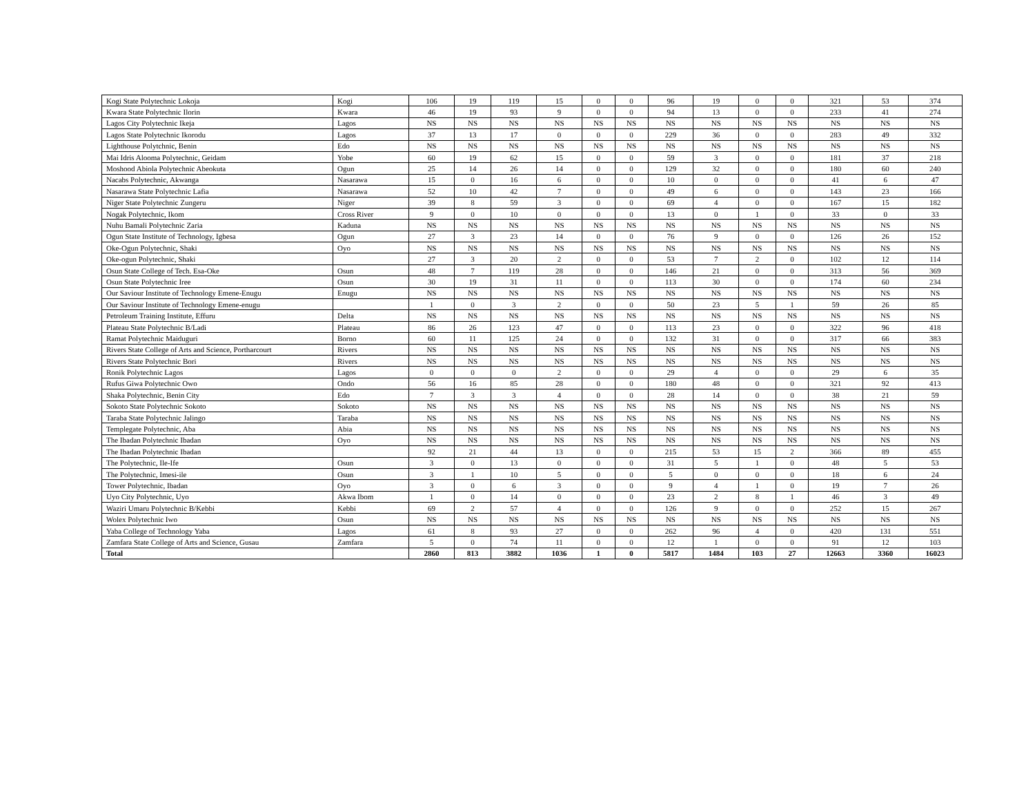| Kogi State Polytechnic Lokoja | Kogi | 106 | 19 | 119 | 15 | 0 | 0 | 96 | 19 | 0 | 0 | 321 | 53 | 374 |
| Kwara State Polytechnic Ilorin | Kwara | 46 | 19 | 93 | 9 | 0 | 0 | 94 | 13 | 0 | 0 | 233 | 41 | 274 |
| Lagos City Polytechnic Ikeja | Lagos | NS | NS | NS | NS | NS | NS | NS | NS | NS | NS | NS | NS | NS |
| Lagos State Polytechnic Ikorodu | Lagos | 37 | 13 | 17 | 0 | 0 | 0 | 229 | 36 | 0 | 0 | 283 | 49 | 332 |
| Lighthouse Polytchnic, Benin | Edo | NS | NS | NS | NS | NS | NS | NS | NS | NS | NS | NS | NS | NS |
| Mai Idris Alooma Polytechnic, Geidam | Yobe | 60 | 19 | 62 | 15 | 0 | 0 | 59 | 3 | 0 | 0 | 181 | 37 | 218 |
| Moshood Abiola Polytechnic Abeokuta | Ogun | 25 | 14 | 26 | 14 | 0 | 0 | 129 | 32 | 0 | 0 | 180 | 60 | 240 |
| Nacabs Polytechnic, Akwanga | Nasarawa | 15 | 0 | 16 | 6 | 0 | 0 | 10 | 0 | 0 | 0 | 41 | 6 | 47 |
| Nasarawa State Polytechnic Lafia | Nasarawa | 52 | 10 | 42 | 7 | 0 | 0 | 49 | 6 | 0 | 0 | 143 | 23 | 166 |
| Niger State Polytechnic Zungeru | Niger | 39 | 8 | 59 | 3 | 0 | 0 | 69 | 4 | 0 | 0 | 167 | 15 | 182 |
| Nogak Polytechnic, Ikom | Cross River | 9 | 0 | 10 | 0 | 0 | 0 | 13 | 0 | 1 | 0 | 33 | 0 | 33 |
| Nuhu Bamali Polytechnic Zaria | Kaduna | NS | NS | NS | NS | NS | NS | NS | NS | NS | NS | NS | NS | NS |
| Ogun State Institute of Technology, Igbesa | Ogun | 27 | 3 | 23 | 14 | 0 | 0 | 76 | 9 | 0 | 0 | 126 | 26 | 152 |
| Oke-Ogun Polytechnic, Shaki | Oyo | NS | NS | NS | NS | NS | NS | NS | NS | NS | NS | NS | NS | NS |
| Oke-ogun Polytechnic, Shaki | | 27 | 3 | 20 | 2 | 0 | 0 | 53 | 7 | 2 | 0 | 102 | 12 | 114 |
| Osun State College of Tech. Esa-Oke | Osun | 48 | 7 | 119 | 28 | 0 | 0 | 146 | 21 | 0 | 0 | 313 | 56 | 369 |
| Osun State Polytechnic Iree | Osun | 30 | 19 | 31 | 11 | 0 | 0 | 113 | 30 | 0 | 0 | 174 | 60 | 234 |
| Our Saviour Institute of Technology Emene-Enugu | Enugu | NS | NS | NS | NS | NS | NS | NS | NS | NS | NS | NS | NS | NS |
| Our Saviour Institute of Technology Emene-enugu | | 1 | 0 | 3 | 2 | 0 | 0 | 50 | 23 | 5 | 1 | 59 | 26 | 85 |
| Petroleum Training Institute, Effuru | Delta | NS | NS | NS | NS | NS | NS | NS | NS | NS | NS | NS | NS | NS |
| Plateau State Polytechnic B/Ladi | Plateau | 86 | 26 | 123 | 47 | 0 | 0 | 113 | 23 | 0 | 0 | 322 | 96 | 418 |
| Ramat Polytechnic Maiduguri | Borno | 60 | 11 | 125 | 24 | 0 | 0 | 132 | 31 | 0 | 0 | 317 | 66 | 383 |
| Rivers State College of Arts and Science, Portharcourt | Rivers | NS | NS | NS | NS | NS | NS | NS | NS | NS | NS | NS | NS | NS |
| Rivers State Polytechnic Bori | Rivers | NS | NS | NS | NS | NS | NS | NS | NS | NS | NS | NS | NS | NS |
| Ronik Polytechnic Lagos | Lagos | 0 | 0 | 0 | 2 | 0 | 0 | 29 | 4 | 0 | 0 | 29 | 6 | 35 |
| Rufus Giwa Polytechnic Owo | Ondo | 56 | 16 | 85 | 28 | 0 | 0 | 180 | 48 | 0 | 0 | 321 | 92 | 413 |
| Shaka Polytechnic, Benin City | Edo | 7 | 3 | 3 | 4 | 0 | 0 | 28 | 14 | 0 | 0 | 38 | 21 | 59 |
| Sokoto State Polytechnic Sokoto | Sokoto | NS | NS | NS | NS | NS | NS | NS | NS | NS | NS | NS | NS | NS |
| Taraba State Polytechnic Jalingo | Taraba | NS | NS | NS | NS | NS | NS | NS | NS | NS | NS | NS | NS | NS |
| Templegate Polytechnic, Aba | Abia | NS | NS | NS | NS | NS | NS | NS | NS | NS | NS | NS | NS | NS |
| The Ibadan Polytechnic Ibadan | Oyo | NS | NS | NS | NS | NS | NS | NS | NS | NS | NS | NS | NS | NS |
| The Ibadan Polytechnic Ibadan | | 92 | 21 | 44 | 13 | 0 | 0 | 215 | 53 | 15 | 2 | 366 | 89 | 455 |
| The Polytechnic, Ile-Ife | Osun | 3 | 0 | 13 | 0 | 0 | 0 | 31 | 5 | 1 | 0 | 48 | 5 | 53 |
| The Polytechnic, Imesi-ile | Osun | 3 | 1 | 10 | 5 | 0 | 0 | 5 | 0 | 0 | 0 | 18 | 6 | 24 |
| Tower Polytechnic, Ibadan | Oyo | 3 | 0 | 6 | 3 | 0 | 0 | 9 | 4 | 1 | 0 | 19 | 7 | 26 |
| Uyo City Polytechnic, Uyo | Akwa Ibom | 1 | 0 | 14 | 0 | 0 | 0 | 23 | 2 | 8 | 1 | 46 | 3 | 49 |
| Waziri Umaru Polytechnic B/Kebbi | Kebbi | 69 | 2 | 57 | 4 | 0 | 0 | 126 | 9 | 0 | 0 | 252 | 15 | 267 |
| Wolex Polytechnic Iwo | Osun | NS | NS | NS | NS | NS | NS | NS | NS | NS | NS | NS | NS | NS |
| Yaba College of Technology Yaba | Lagos | 61 | 8 | 93 | 27 | 0 | 0 | 262 | 96 | 4 | 0 | 420 | 131 | 551 |
| Zamfara State College of Arts and Science, Gusau | Zamfara | 5 | 0 | 74 | 11 | 0 | 0 | 12 | 1 | 0 | 0 | 91 | 12 | 103 |
| Total | | 2860 | 813 | 3882 | 1036 | 1 | 0 | 5817 | 1484 | 103 | 27 | 12663 | 3360 | 16023 |